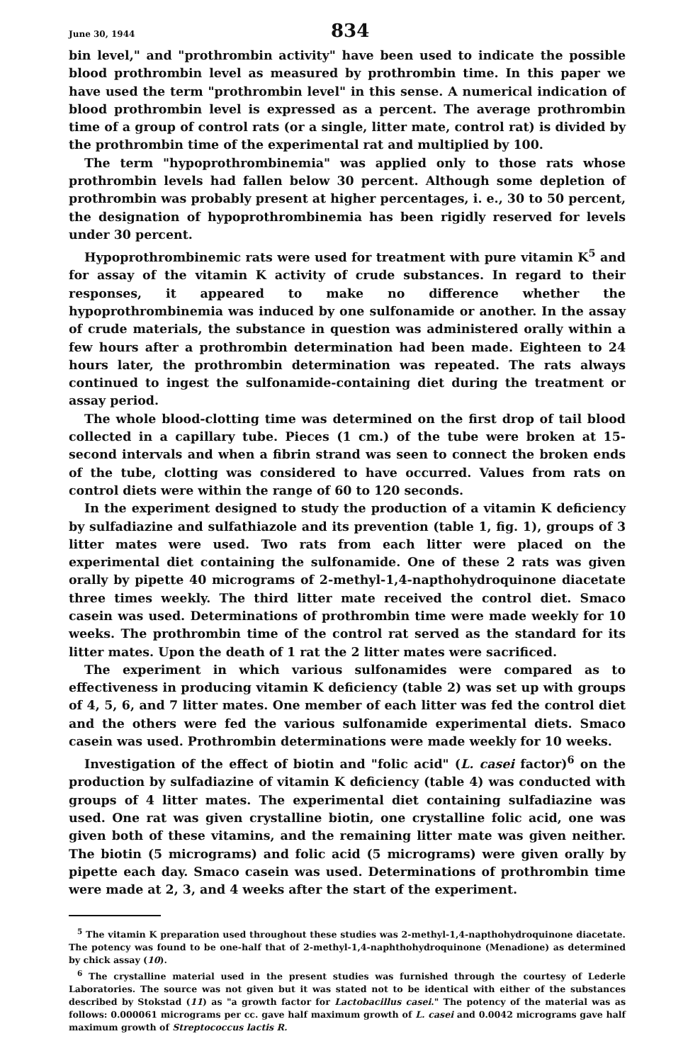June 30, 1944 834
bin level," and "prothrombin activity" have been used to indicate the possible blood prothrombin level as measured by prothrombin time. In this paper we have used the term "prothrombin level" in this sense. A numerical indication of blood prothrombin level is expressed as a percent. The average prothrombin time of a group of control rats (or a single, litter mate, control rat) is divided by the prothrombin time of the experimental rat and multiplied by 100.
The term "hypoprothrombinemia" was applied only to those rats whose prothrombin levels had fallen below 30 percent. Although some depletion of prothrombin was probably present at higher percentages, i. e., 30 to 50 percent, the designation of hypoprothrombinemia has been rigidly reserved for levels under 30 percent.
Hypoprothrombinemic rats were used for treatment with pure vitamin K<sup>5</sup> and for assay of the vitamin K activity of crude substances. In regard to their responses, it appeared to make no difference whether the hypoprothrombinemia was induced by one sulfonamide or another. In the assay of crude materials, the substance in question was administered orally within a few hours after a prothrombin determination had been made. Eighteen to 24 hours later, the prothrombin determination was repeated. The rats always continued to ingest the sulfonamide-containing diet during the treatment or assay period.
The whole blood-clotting time was determined on the first drop of tail blood collected in a capillary tube. Pieces (1 cm.) of the tube were broken at 15-second intervals and when a fibrin strand was seen to connect the broken ends of the tube, clotting was considered to have occurred. Values from rats on control diets were within the range of 60 to 120 seconds.
In the experiment designed to study the production of a vitamin K deficiency by sulfadiazine and sulfathiazole and its prevention (table 1, fig. 1), groups of 3 litter mates were used. Two rats from each litter were placed on the experimental diet containing the sulfonamide. One of these 2 rats was given orally by pipette 40 micrograms of 2-methyl-1,4-napthohydroquinone diacetate three times weekly. The third litter mate received the control diet. Smaco casein was used. Determinations of prothrombin time were made weekly for 10 weeks. The prothrombin time of the control rat served as the standard for its litter mates. Upon the death of 1 rat the 2 litter mates were sacrificed.
The experiment in which various sulfonamides were compared as to effectiveness in producing vitamin K deficiency (table 2) was set up with groups of 4, 5, 6, and 7 litter mates. One member of each litter was fed the control diet and the others were fed the various sulfonamide experimental diets. Smaco casein was used. Prothrombin determinations were made weekly for 10 weeks.
Investigation of the effect of biotin and "folic acid" (L. casei factor)<sup>6</sup> on the production by sulfadiazine of vitamin K deficiency (table 4) was conducted with groups of 4 litter mates. The experimental diet containing sulfadiazine was used. One rat was given crystalline biotin, one crystalline folic acid, one was given both of these vitamins, and the remaining litter mate was given neither. The biotin (5 micrograms) and folic acid (5 micrograms) were given orally by pipette each day. Smaco casein was used. Determinations of prothrombin time were made at 2, 3, and 4 weeks after the start of the experiment.
<sup>5</sup> The vitamin K preparation used throughout these studies was 2-methyl-1,4-napthohydroquinone diacetate. The potency was found to be one-half that of 2-methyl-1,4-naphthohydroquinone (Menadione) as determined by chick assay (10).
<sup>6</sup> The crystalline material used in the present studies was furnished through the courtesy of Lederle Laboratories. The source was not given but it was stated not to be identical with either of the substances described by Stokstad (11) as "a growth factor for Lactobacillus casei." The potency of the material was as follows: 0.000061 micrograms per cc. gave half maximum growth of L. casei and 0.0042 micrograms gave half maximum growth of Streptococcus lactis R.